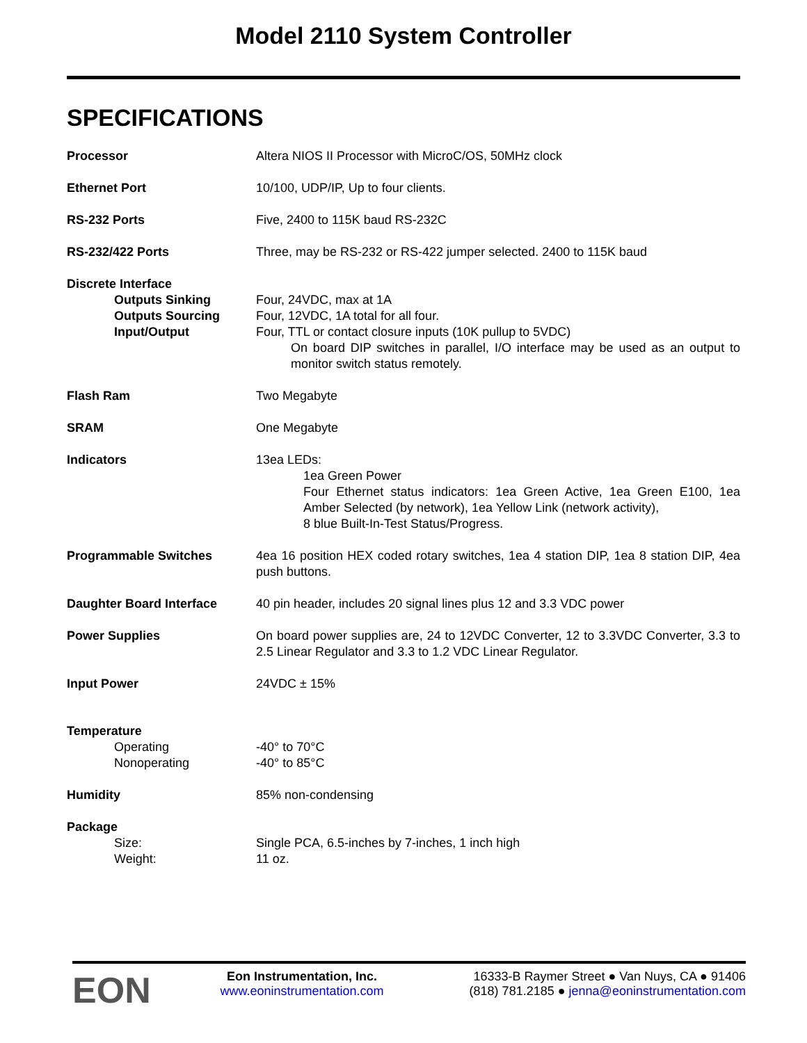Model 2110 System Controller
SPECIFICATIONS
| Processor | Altera NIOS II Processor with MicroC/OS, 50MHz clock |
| Ethernet Port | 10/100, UDP/IP, Up to four clients. |
| RS-232 Ports | Five, 2400 to 115K baud RS-232C |
| RS-232/422 Ports | Three, may be RS-232 or RS-422 jumper selected. 2400 to 115K baud |
| Discrete Interface Outputs Sinking Outputs Sourcing Input/Output | Four, 24VDC, max at 1A Four, 12VDC, 1A total for all four. Four, TTL or contact closure inputs (10K pullup to 5VDC) On board DIP switches in parallel, I/O interface may be used as an output to monitor switch status remotely. |
| Flash Ram | Two Megabyte |
| SRAM | One Megabyte |
| Indicators | 13ea LEDs: 1ea Green Power Four Ethernet status indicators: 1ea Green Active, 1ea Green E100, 1ea Amber Selected (by network), 1ea Yellow Link (network activity), 8 blue Built-In-Test Status/Progress. |
| Programmable Switches | 4ea 16 position HEX coded rotary switches, 1ea 4 station DIP, 1ea 8 station DIP, 4ea push buttons. |
| Daughter Board Interface | 40 pin header, includes 20 signal lines plus 12 and 3.3 VDC power |
| Power Supplies | On board power supplies are, 24 to 12VDC Converter, 12 to 3.3VDC Converter, 3.3 to 2.5 Linear Regulator and 3.3 to 1.2 VDC Linear Regulator. |
| Input Power | 24VDC ± 15% |
| Temperature Operating Nonoperating | -40° to 70°C -40° to 85°C |
| Humidity | 85% non-condensing |
| Package Size: Weight: | Single PCA, 6.5-inches by 7-inches, 1 inch high 11 oz. |
EON
Eon Instrumentation, Inc.
www.eoninstrumentation.com
16333-B Raymer Street ● Van Nuys, CA ● 91406
(818) 781.2185 ● jenna@eoninstrumentation.com